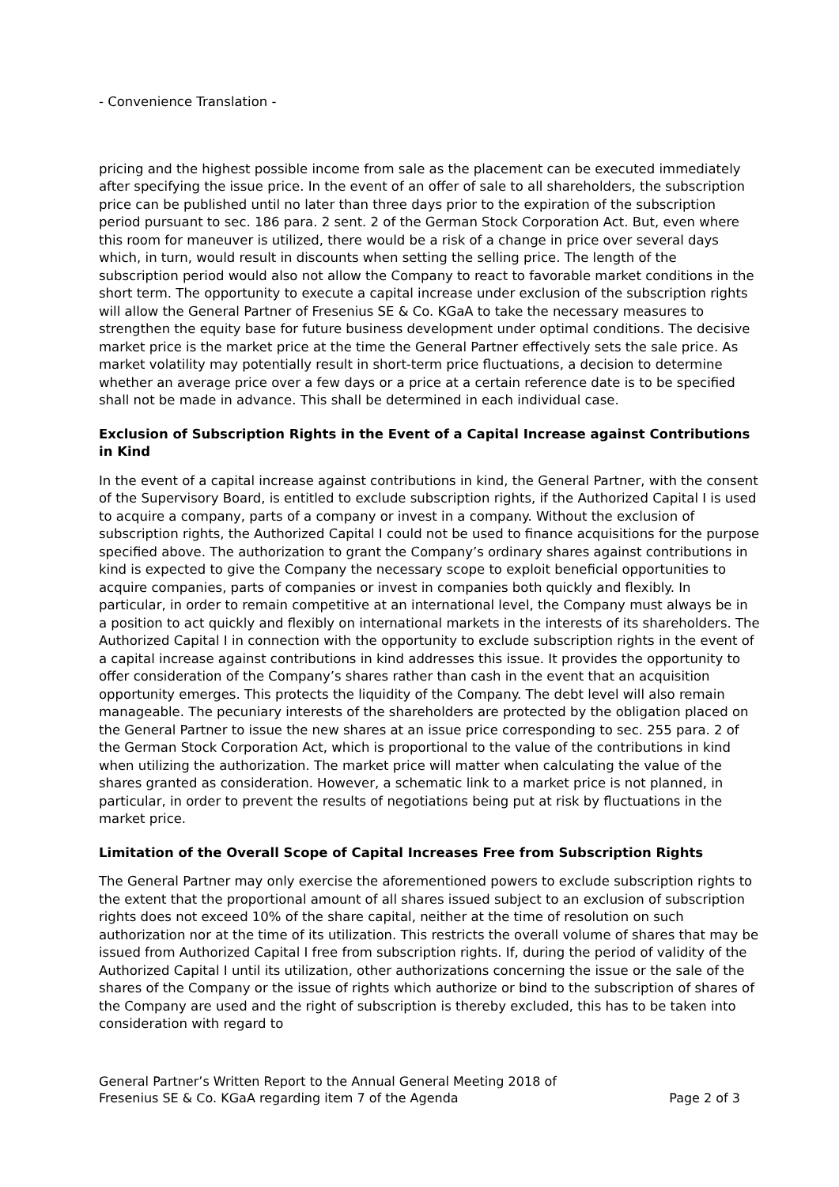- Convenience Translation -
pricing and the highest possible income from sale as the placement can be executed immediately after specifying the issue price. In the event of an offer of sale to all shareholders, the subscription price can be published until no later than three days prior to the expiration of the subscription period pursuant to sec. 186 para. 2 sent. 2 of the German Stock Corporation Act. But, even where this room for maneuver is utilized, there would be a risk of a change in price over several days which, in turn, would result in discounts when setting the selling price. The length of the subscription period would also not allow the Company to react to favorable market conditions in the short term. The opportunity to execute a capital increase under exclusion of the subscription rights will allow the General Partner of Fresenius SE & Co. KGaA to take the necessary measures to strengthen the equity base for future business development under optimal conditions. The decisive market price is the market price at the time the General Partner effectively sets the sale price. As market volatility may potentially result in short-term price fluctuations, a decision to determine whether an average price over a few days or a price at a certain reference date is to be specified shall not be made in advance. This shall be determined in each individual case.
Exclusion of Subscription Rights in the Event of a Capital Increase against Contributions in Kind
In the event of a capital increase against contributions in kind, the General Partner, with the consent of the Supervisory Board, is entitled to exclude subscription rights, if the Authorized Capital I is used to acquire a company, parts of a company or invest in a company. Without the exclusion of subscription rights, the Authorized Capital I could not be used to finance acquisitions for the purpose specified above. The authorization to grant the Company’s ordinary shares against contributions in kind is expected to give the Company the necessary scope to exploit beneficial opportunities to acquire companies, parts of companies or invest in companies both quickly and flexibly. In particular, in order to remain competitive at an international level, the Company must always be in a position to act quickly and flexibly on international markets in the interests of its shareholders. The Authorized Capital I in connection with the opportunity to exclude subscription rights in the event of a capital increase against contributions in kind addresses this issue. It provides the opportunity to offer consideration of the Company’s shares rather than cash in the event that an acquisition opportunity emerges. This protects the liquidity of the Company. The debt level will also remain manageable. The pecuniary interests of the shareholders are protected by the obligation placed on the General Partner to issue the new shares at an issue price corresponding to sec. 255 para. 2 of the German Stock Corporation Act, which is proportional to the value of the contributions in kind when utilizing the authorization. The market price will matter when calculating the value of the shares granted as consideration. However, a schematic link to a market price is not planned, in particular, in order to prevent the results of negotiations being put at risk by fluctuations in the market price.
Limitation of the Overall Scope of Capital Increases Free from Subscription Rights
The General Partner may only exercise the aforementioned powers to exclude subscription rights to the extent that the proportional amount of all shares issued subject to an exclusion of subscription rights does not exceed 10% of the share capital, neither at the time of resolution on such authorization nor at the time of its utilization. This restricts the overall volume of shares that may be issued from Authorized Capital I free from subscription rights. If, during the period of validity of the Authorized Capital I until its utilization, other authorizations concerning the issue or the sale of the shares of the Company or the issue of rights which authorize or bind to the subscription of shares of the Company are used and the right of subscription is thereby excluded, this has to be taken into consideration with regard to
General Partner’s Written Report to the Annual General Meeting 2018 of
Fresenius SE & Co. KGaA regarding item 7 of the Agenda
Page 2 of 3